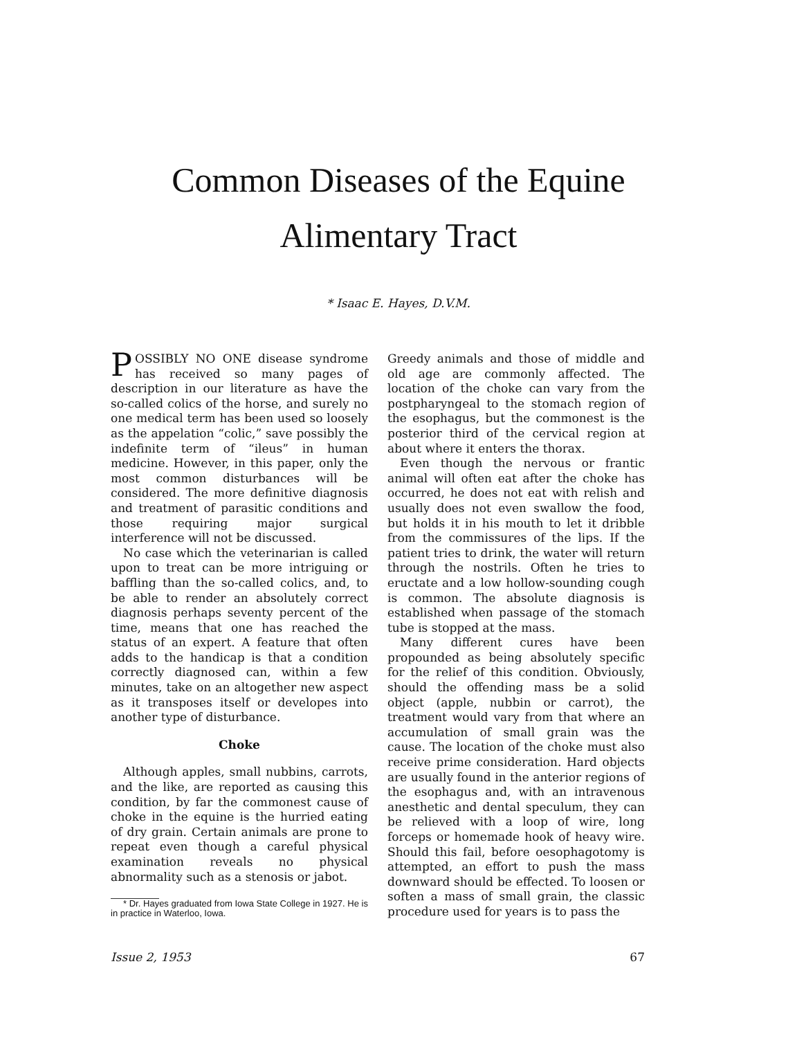Common Diseases of the Equine
Alimentary Tract
* Isaac E. Hayes, D.V.M.
POSSIBLY NO ONE disease syndrome has received so many pages of description in our literature as have the so-called colics of the horse, and surely no one medical term has been used so loosely as the appelation “colic,” save possibly the indefinite term of “ileus” in human medicine. However, in this paper, only the most common disturbances will be considered. The more definitive diagnosis and treatment of parasitic conditions and those requiring major surgical interference will not be discussed.
No case which the veterinarian is called upon to treat can be more intriguing or baffling than the so-called colics, and, to be able to render an absolutely correct diagnosis perhaps seventy percent of the time, means that one has reached the status of an expert. A feature that often adds to the handicap is that a condition correctly diagnosed can, within a few minutes, take on an altogether new aspect as it transposes itself or developes into another type of disturbance.
Choke
Although apples, small nubbins, carrots, and the like, are reported as causing this condition, by far the commonest cause of choke in the equine is the hurried eating of dry grain. Certain animals are prone to repeat even though a careful physical examination reveals no physical abnormality such as a stenosis or jabot.
* Dr. Hayes graduated from Iowa State College in 1927. He is in practice in Waterloo, Iowa.
Greedy animals and those of middle and old age are commonly affected. The location of the choke can vary from the postpharyngeal to the stomach region of the esophagus, but the commonest is the posterior third of the cervical region at about where it enters the thorax.
Even though the nervous or frantic animal will often eat after the choke has occurred, he does not eat with relish and usually does not even swallow the food, but holds it in his mouth to let it dribble from the commissures of the lips. If the patient tries to drink, the water will return through the nostrils. Often he tries to eructate and a low hollow-sounding cough is common. The absolute diagnosis is established when passage of the stomach tube is stopped at the mass.
Many different cures have been propounded as being absolutely specific for the relief of this condition. Obviously, should the offending mass be a solid object (apple, nubbin or carrot), the treatment would vary from that where an accumulation of small grain was the cause. The location of the choke must also receive prime consideration. Hard objects are usually found in the anterior regions of the esophagus and, with an intravenous anesthetic and dental speculum, they can be relieved with a loop of wire, long forceps or homemade hook of heavy wire. Should this fail, before oesophagotomy is attempted, an effort to push the mass downward should be effected. To loosen or soften a mass of small grain, the classic procedure used for years is to pass the
Issue 2, 1953 67